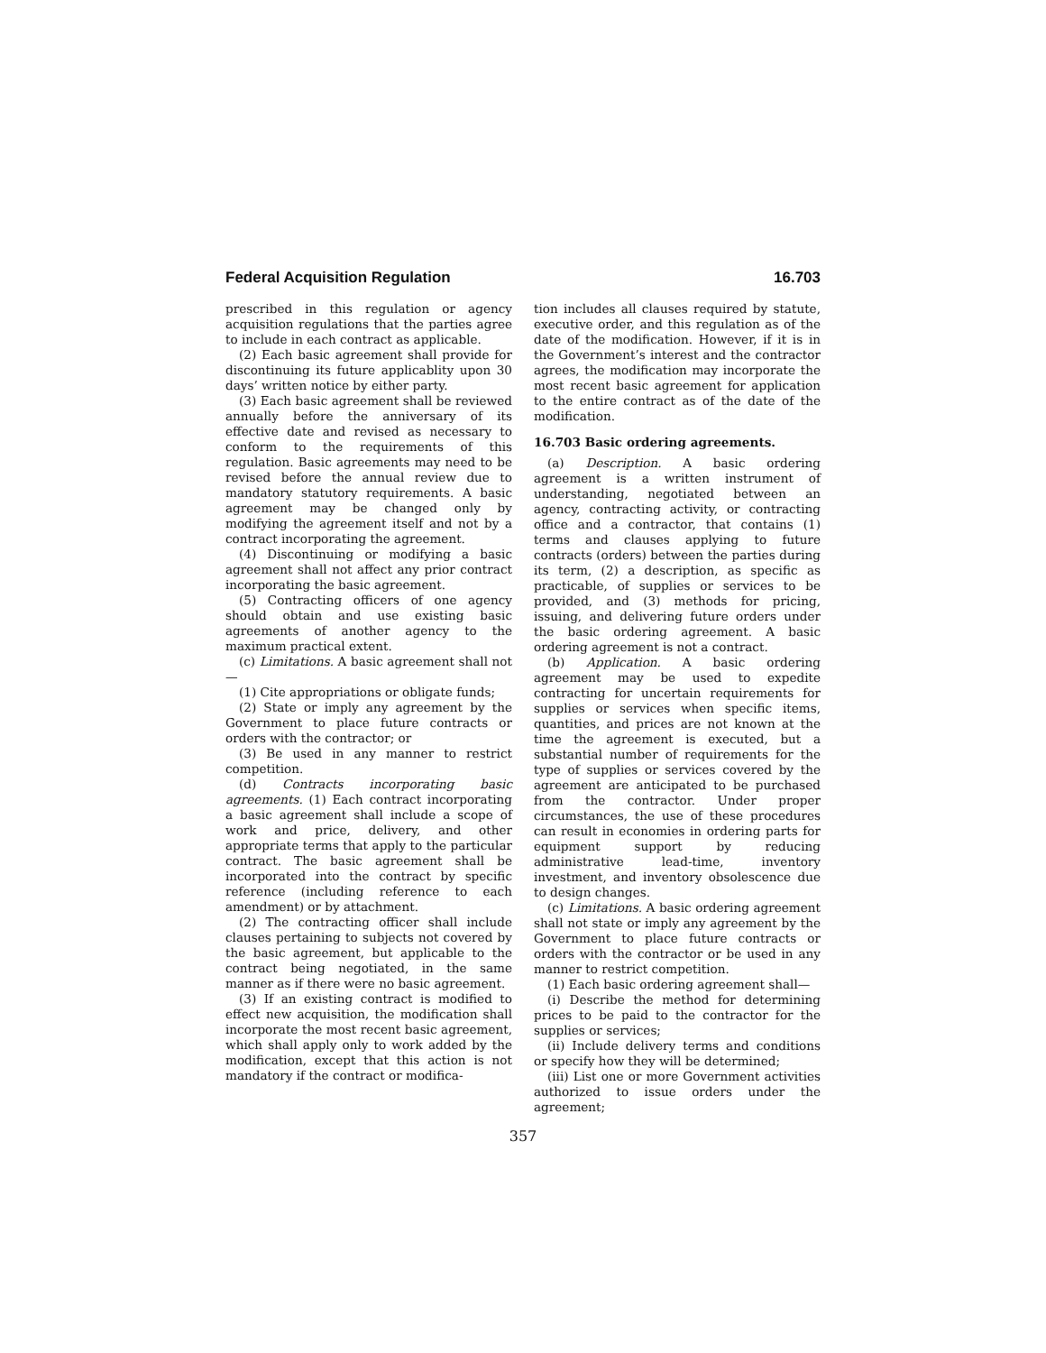Federal Acquisition Regulation 16.703
prescribed in this regulation or agency acquisition regulations that the parties agree to include in each contract as applicable.
(2) Each basic agreement shall provide for discontinuing its future applicablity upon 30 days’ written notice by either party.
(3) Each basic agreement shall be reviewed annually before the anniversary of its effective date and revised as necessary to conform to the requirements of this regulation. Basic agreements may need to be revised before the annual review due to mandatory statutory requirements. A basic agreement may be changed only by modifying the agreement itself and not by a contract incorporating the agreement.
(4) Discontinuing or modifying a basic agreement shall not affect any prior contract incorporating the basic agreement.
(5) Contracting officers of one agency should obtain and use existing basic agreements of another agency to the maximum practical extent.
(c) Limitations. A basic agreement shall not—
(1) Cite appropriations or obligate funds;
(2) State or imply any agreement by the Government to place future contracts or orders with the contractor; or
(3) Be used in any manner to restrict competition.
(d) Contracts incorporating basic agreements. (1) Each contract incorporating a basic agreement shall include a scope of work and price, delivery, and other appropriate terms that apply to the particular contract. The basic agreement shall be incorporated into the contract by specific reference (including reference to each amendment) or by attachment.
(2) The contracting officer shall include clauses pertaining to subjects not covered by the basic agreement, but applicable to the contract being negotiated, in the same manner as if there were no basic agreement.
(3) If an existing contract is modified to effect new acquisition, the modification shall incorporate the most recent basic agreement, which shall apply only to work added by the modification, except that this action is not mandatory if the contract or modifica-
tion includes all clauses required by statute, executive order, and this regulation as of the date of the modification. However, if it is in the Government’s interest and the contractor agrees, the modification may incorporate the most recent basic agreement for application to the entire contract as of the date of the modification.
16.703 Basic ordering agreements.
(a) Description. A basic ordering agreement is a written instrument of understanding, negotiated between an agency, contracting activity, or contracting office and a contractor, that contains (1) terms and clauses applying to future contracts (orders) between the parties during its term, (2) a description, as specific as practicable, of supplies or services to be provided, and (3) methods for pricing, issuing, and delivering future orders under the basic ordering agreement. A basic ordering agreement is not a contract.
(b) Application. A basic ordering agreement may be used to expedite contracting for uncertain requirements for supplies or services when specific items, quantities, and prices are not known at the time the agreement is executed, but a substantial number of requirements for the type of supplies or services covered by the agreement are anticipated to be purchased from the contractor. Under proper circumstances, the use of these procedures can result in economies in ordering parts for equipment support by reducing administrative lead-time, inventory investment, and inventory obsolescence due to design changes.
(c) Limitations. A basic ordering agreement shall not state or imply any agreement by the Government to place future contracts or orders with the contractor or be used in any manner to restrict competition.
(1) Each basic ordering agreement shall—
(i) Describe the method for determining prices to be paid to the contractor for the supplies or services;
(ii) Include delivery terms and conditions or specify how they will be determined;
(iii) List one or more Government activities authorized to issue orders under the agreement;
357